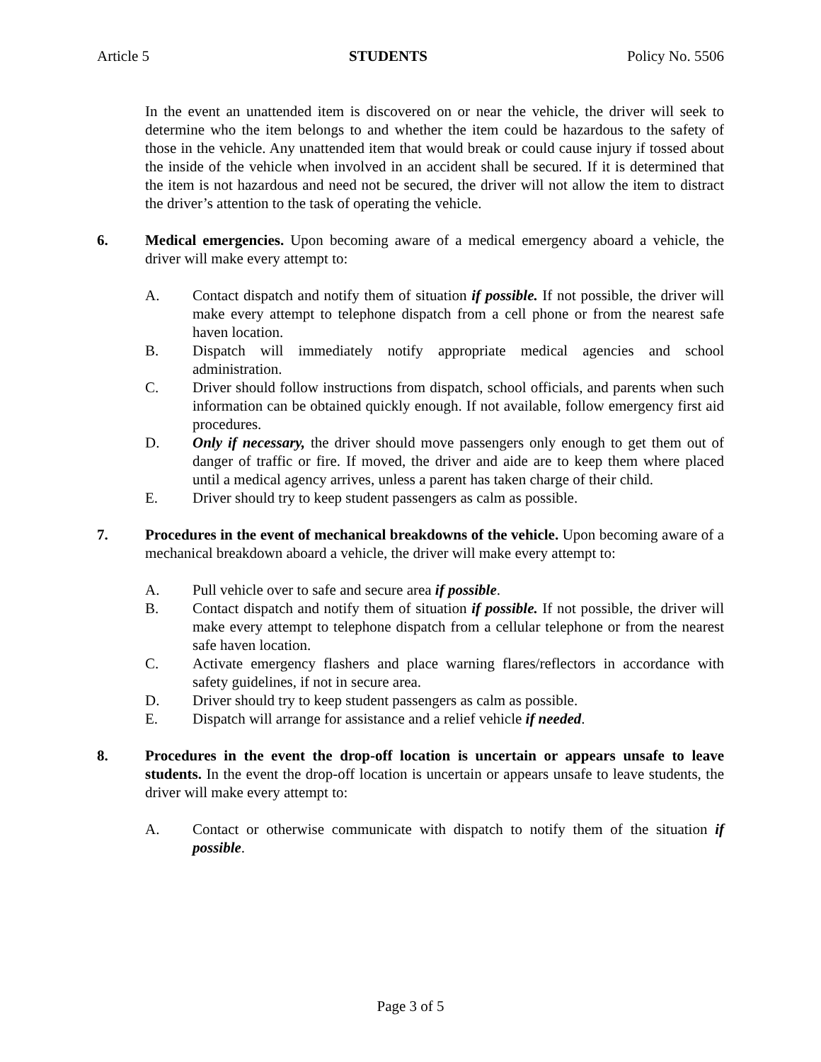Article 5 STUDENTS Policy No. 5506
In the event an unattended item is discovered on or near the vehicle, the driver will seek to determine who the item belongs to and whether the item could be hazardous to the safety of those in the vehicle. Any unattended item that would break or could cause injury if tossed about the inside of the vehicle when involved in an accident shall be secured. If it is determined that the item is not hazardous and need not be secured, the driver will not allow the item to distract the driver’s attention to the task of operating the vehicle.
6. Medical emergencies. Upon becoming aware of a medical emergency aboard a vehicle, the driver will make every attempt to:
A. Contact dispatch and notify them of situation if possible. If not possible, the driver will make every attempt to telephone dispatch from a cell phone or from the nearest safe haven location.
B. Dispatch will immediately notify appropriate medical agencies and school administration.
C. Driver should follow instructions from dispatch, school officials, and parents when such information can be obtained quickly enough. If not available, follow emergency first aid procedures.
D. Only if necessary, the driver should move passengers only enough to get them out of danger of traffic or fire. If moved, the driver and aide are to keep them where placed until a medical agency arrives, unless a parent has taken charge of their child.
E. Driver should try to keep student passengers as calm as possible.
7. Procedures in the event of mechanical breakdowns of the vehicle. Upon becoming aware of a mechanical breakdown aboard a vehicle, the driver will make every attempt to:
A. Pull vehicle over to safe and secure area if possible.
B. Contact dispatch and notify them of situation if possible. If not possible, the driver will make every attempt to telephone dispatch from a cellular telephone or from the nearest safe haven location.
C. Activate emergency flashers and place warning flares/reflectors in accordance with safety guidelines, if not in secure area.
D. Driver should try to keep student passengers as calm as possible.
E. Dispatch will arrange for assistance and a relief vehicle if needed.
8. Procedures in the event the drop-off location is uncertain or appears unsafe to leave students. In the event the drop-off location is uncertain or appears unsafe to leave students, the driver will make every attempt to:
A. Contact or otherwise communicate with dispatch to notify them of the situation if possible.
Page 3 of 5